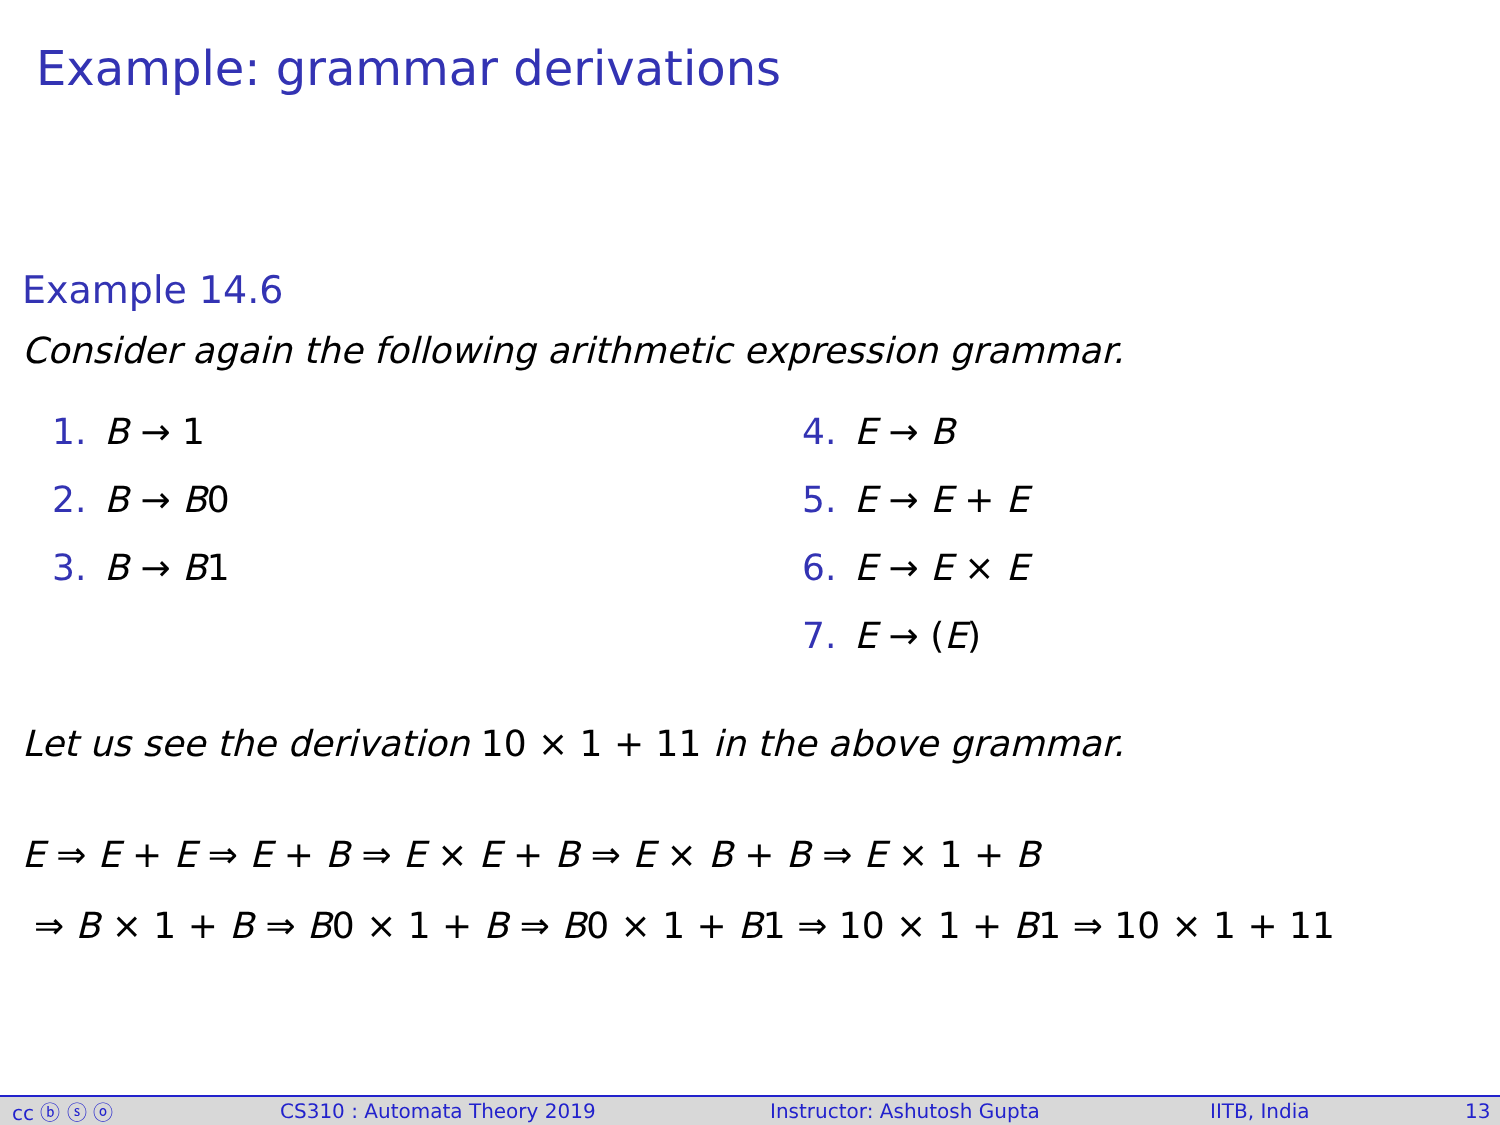Example: grammar derivations
Example 14.6
Consider again the following arithmetic expression grammar.
1. B → 1
2. B → B0
3. B → B1
4. E → B
5. E → E + E
6. E → E × E
7. E → (E)
Let us see the derivation 10 × 1 + 11 in the above grammar.
E ⇒ E + E ⇒ E + B ⇒ E × E + B ⇒ E × B + B ⇒ E × 1 + B
⇒ B × 1 + B ⇒ B0 × 1 + B ⇒ B0 × 1 + B1 ⇒ 10 × 1 + B1 ⇒ 10 × 1 + 11
cc ⓑ ⓢ ⓞ CS310 : Automata Theory 2019 Instructor: Ashutosh Gupta IITB, India 13